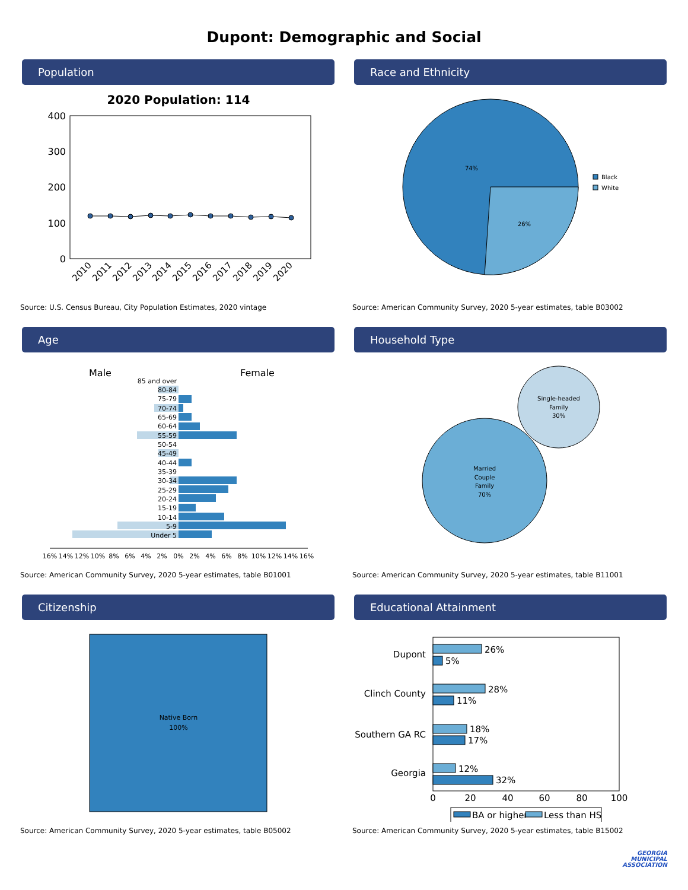Dupont: Demographic and Social
Population
2020 Population: 114
400
300
200
100
0
2010
2011
2012
2013
2014
2015
2016
2017
2018
2019
2020
Source: U.S. Census Bureau, City Population Estimates, 2020 vintage
Race and Ethnicity
74%
26%
Black
White
Source: American Community Survey, 2020 5-year estimates, table B03002
Age
Male
Female
85 and over
80-84
75-79
70-74
65-69
60-64
55-59
50-54
45-49
40-44
35-39
30-34
25-29
20-24
15-19
10-14
5-9
Under 5
16%
14%
12%
10%
8%
6%
4%
2%
0%
2%
4%
6%
8%
10%
12%
14%
16%
Source: American Community Survey, 2020 5-year estimates, table B01001
Household Type
Married
Couple
Family
70%
Single-headed
Family
30%
Source: American Community Survey, 2020 5-year estimates, table B11001
Citizenship
Native Born
100%
Source: American Community Survey, 2020 5-year estimates, table B05002
Educational Attainment
26%
5%
28%
11%
18%
17%
12%
32%
Dupont
Clinch County
Southern GA RC
Georgia
0
20
40
60
80
100
BA or higher
Less than HS
Source: American Community Survey, 2020 5-year estimates, table B15002
GEORGIA
MUNICIPAL
ASSOCIATION